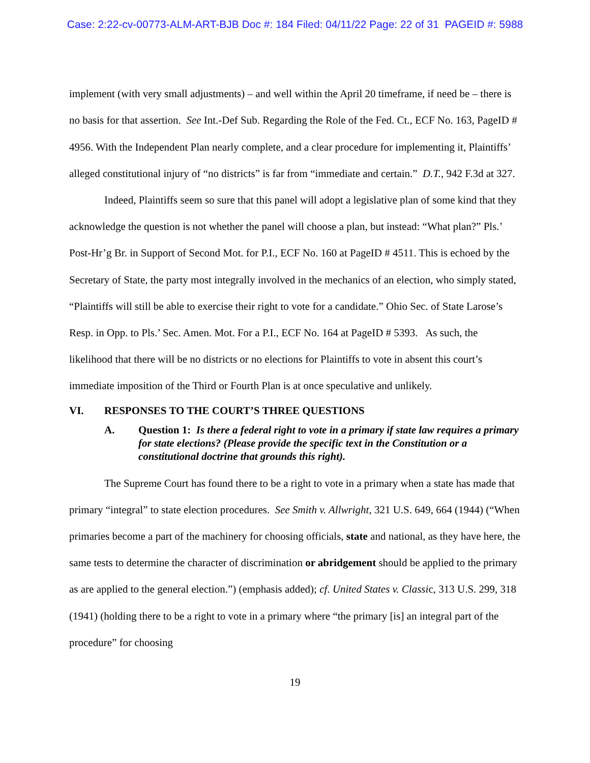Case: 2:22-cv-00773-ALM-ART-BJB Doc #: 184 Filed: 04/11/22 Page: 22 of 31 PAGEID #: 5988
implement (with very small adjustments) – and well within the April 20 timeframe, if need be – there is no basis for that assertion. See Int.-Def Sub. Regarding the Role of the Fed. Ct., ECF No. 163, PageID # 4956. With the Independent Plan nearly complete, and a clear procedure for implementing it, Plaintiffs’ alleged constitutional injury of “no districts” is far from “immediate and certain.” D.T., 942 F.3d at 327.
Indeed, Plaintiffs seem so sure that this panel will adopt a legislative plan of some kind that they acknowledge the question is not whether the panel will choose a plan, but instead: “What plan?” Pls.’ Post-Hr’g Br. in Support of Second Mot. for P.I., ECF No. 160 at PageID # 4511. This is echoed by the Secretary of State, the party most integrally involved in the mechanics of an election, who simply stated, “Plaintiffs will still be able to exercise their right to vote for a candidate.” Ohio Sec. of State Larose’s Resp. in Opp. to Pls.’ Sec. Amen. Mot. For a P.I., ECF No. 164 at PageID # 5393. As such, the likelihood that there will be no districts or no elections for Plaintiffs to vote in absent this court’s immediate imposition of the Third or Fourth Plan is at once speculative and unlikely.
VI. RESPONSES TO THE COURT’S THREE QUESTIONS
A. Question 1: Is there a federal right to vote in a primary if state law requires a primary for state elections? (Please provide the specific text in the Constitution or a constitutional doctrine that grounds this right).
The Supreme Court has found there to be a right to vote in a primary when a state has made that primary “integral” to state election procedures. See Smith v. Allwright, 321 U.S. 649, 664 (1944) (“When primaries become a part of the machinery for choosing officials, state and national, as they have here, the same tests to determine the character of discrimination or abridgement should be applied to the primary as are applied to the general election.”) (emphasis added); cf. United States v. Classic, 313 U.S. 299, 318 (1941) (holding there to be a right to vote in a primary where “the primary [is] an integral part of the procedure” for choosing
19